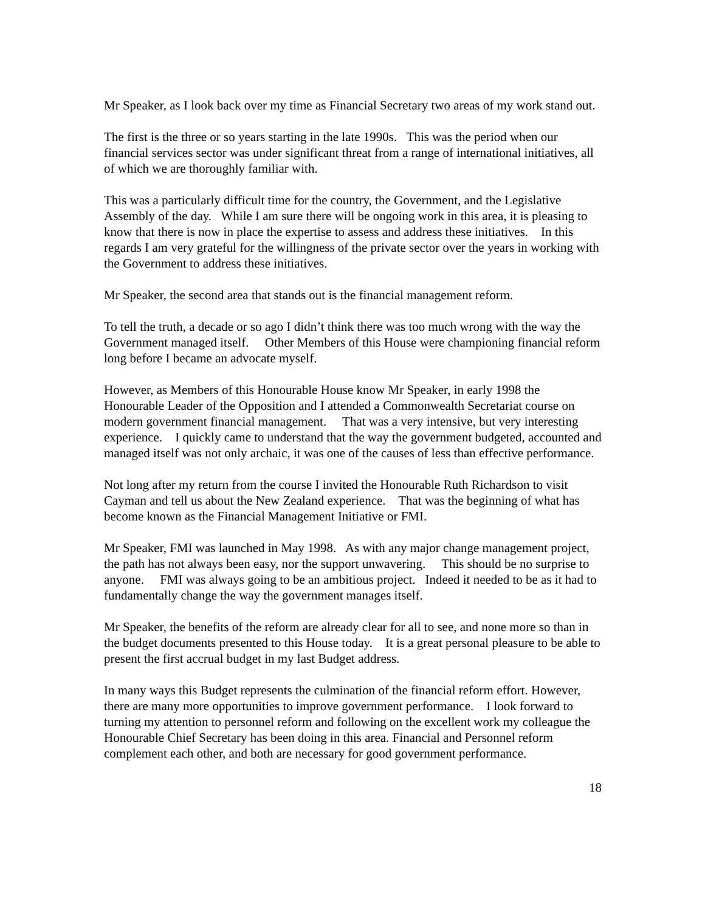Mr Speaker, as I look back over my time as Financial Secretary two areas of my work stand out.
The first is the three or so years starting in the late 1990s. This was the period when our financial services sector was under significant threat from a range of international initiatives, all of which we are thoroughly familiar with.
This was a particularly difficult time for the country, the Government, and the Legislative Assembly of the day. While I am sure there will be ongoing work in this area, it is pleasing to know that there is now in place the expertise to assess and address these initiatives. In this regards I am very grateful for the willingness of the private sector over the years in working with the Government to address these initiatives.
Mr Speaker, the second area that stands out is the financial management reform.
To tell the truth, a decade or so ago I didn’t think there was too much wrong with the way the Government managed itself. Other Members of this House were championing financial reform long before I became an advocate myself.
However, as Members of this Honourable House know Mr Speaker, in early 1998 the Honourable Leader of the Opposition and I attended a Commonwealth Secretariat course on modern government financial management. That was a very intensive, but very interesting experience. I quickly came to understand that the way the government budgeted, accounted and managed itself was not only archaic, it was one of the causes of less than effective performance.
Not long after my return from the course I invited the Honourable Ruth Richardson to visit Cayman and tell us about the New Zealand experience. That was the beginning of what has become known as the Financial Management Initiative or FMI.
Mr Speaker, FMI was launched in May 1998. As with any major change management project, the path has not always been easy, nor the support unwavering. This should be no surprise to anyone. FMI was always going to be an ambitious project. Indeed it needed to be as it had to fundamentally change the way the government manages itself.
Mr Speaker, the benefits of the reform are already clear for all to see, and none more so than in the budget documents presented to this House today. It is a great personal pleasure to be able to present the first accrual budget in my last Budget address.
In many ways this Budget represents the culmination of the financial reform effort. However, there are many more opportunities to improve government performance. I look forward to turning my attention to personnel reform and following on the excellent work my colleague the Honourable Chief Secretary has been doing in this area. Financial and Personnel reform complement each other, and both are necessary for good government performance.
18